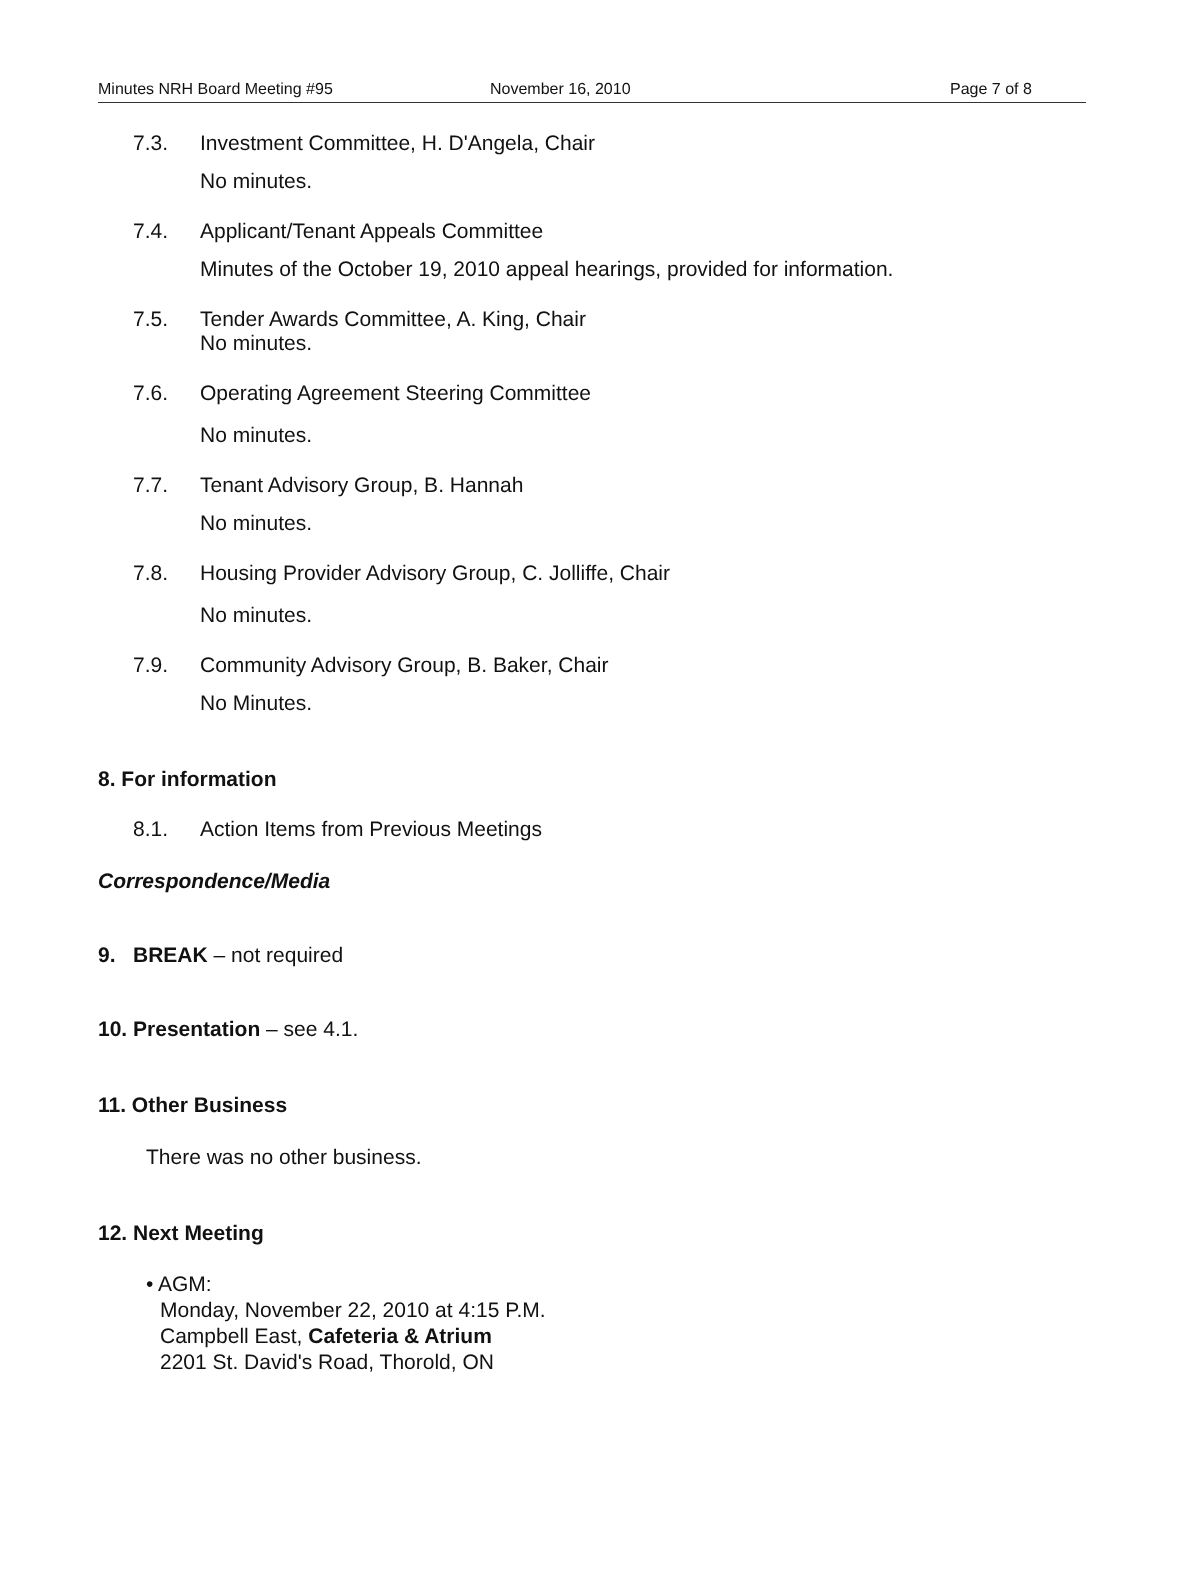Minutes NRH Board Meeting #95 November 16, 2010 Page 7 of 8
7.3. Investment Committee, H. D'Angela, Chair
No minutes.
7.4. Applicant/Tenant Appeals Committee
Minutes of the October 19, 2010 appeal hearings, provided for information.
7.5. Tender Awards Committee, A. King, Chair
No minutes.
7.6. Operating Agreement Steering Committee
No minutes.
7.7. Tenant Advisory Group, B. Hannah
No minutes.
7.8. Housing Provider Advisory Group, C. Jolliffe, Chair
No minutes.
7.9. Community Advisory Group, B. Baker, Chair
No Minutes.
8. For information
8.1. Action Items from Previous Meetings
Correspondence/Media
9. BREAK – not required
10. Presentation – see 4.1.
11. Other Business
There was no other business.
12. Next Meeting
• AGM:
Monday, November 22, 2010 at 4:15 P.M.
Campbell East, Cafeteria & Atrium
2201 St. David's Road, Thorold, ON